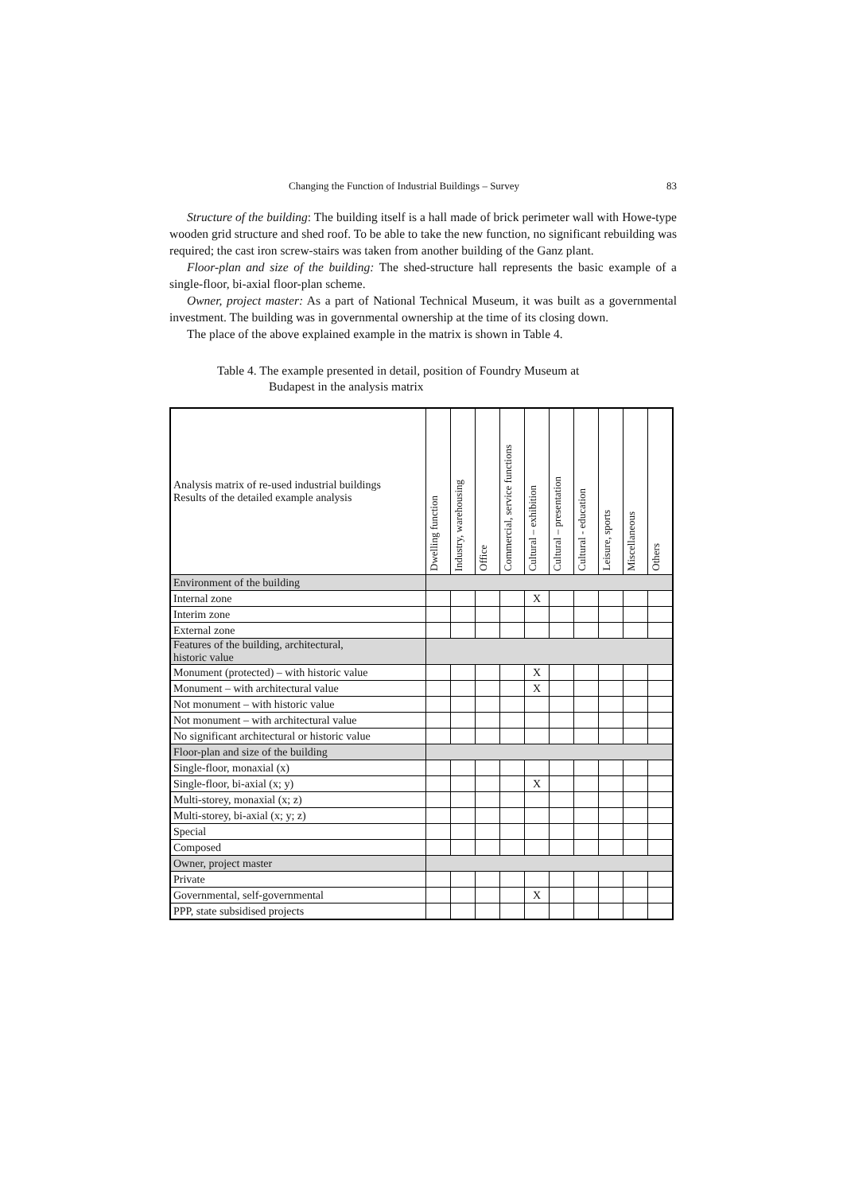Changing the Function of Industrial Buildings – Survey 83
Structure of the building: The building itself is a hall made of brick perimeter wall with Howe-type wooden grid structure and shed roof. To be able to take the new function, no significant rebuilding was required; the cast iron screw-stairs was taken from another building of the Ganz plant.
Floor-plan and size of the building: The shed-structure hall represents the basic example of a single-floor, bi-axial floor-plan scheme.
Owner, project master: As a part of National Technical Museum, it was built as a governmental investment. The building was in governmental ownership at the time of its closing down.
The place of the above explained example in the matrix is shown in Table 4.
Table 4. The example presented in detail, position of Foundry Museum at
Budapest in the analysis matrix
| Analysis matrix of re-used industrial buildings Results of the detailed example analysis | Dwelling function | Industry, warehousing | Office | Commercial, service functions | Cultural – exhibition | Cultural – presentation | Cultural - education | Leisure, sports | Miscellaneous | Others |
| --- | --- | --- | --- | --- | --- | --- | --- | --- | --- | --- |
| Environment of the building | | | | | | | | | | |
| Internal zone | | | | | X | | | | | |
| Interim zone | | | | | | | | | | |
| External zone | | | | | | | | | | |
| Features of the building, architectural, historic value | | | | | | | | | | |
| Monument (protected) – with historic value | | | | | X | | | | | |
| Monument – with architectural value | | | | | X | | | | | |
| Not monument – with historic value | | | | | | | | | | |
| Not monument – with architectural value | | | | | | | | | | |
| No significant architectural or historic value | | | | | | | | | | |
| Floor-plan and size of the building | | | | | | | | | | |
| Single-floor, monaxial (x) | | | | | | | | | | |
| Single-floor, bi-axial (x; y) | | | | | X | | | | | |
| Multi-storey, monaxial (x; z) | | | | | | | | | | |
| Multi-storey, bi-axial (x; y; z) | | | | | | | | | | |
| Special | | | | | | | | | | |
| Composed | | | | | | | | | | |
| Owner, project master | | | | | | | | | | |
| Private | | | | | | | | | | |
| Governmental, self-governmental | | | | | X | | | | | |
| PPP, state subsidised projects | | | | | | | | | | |